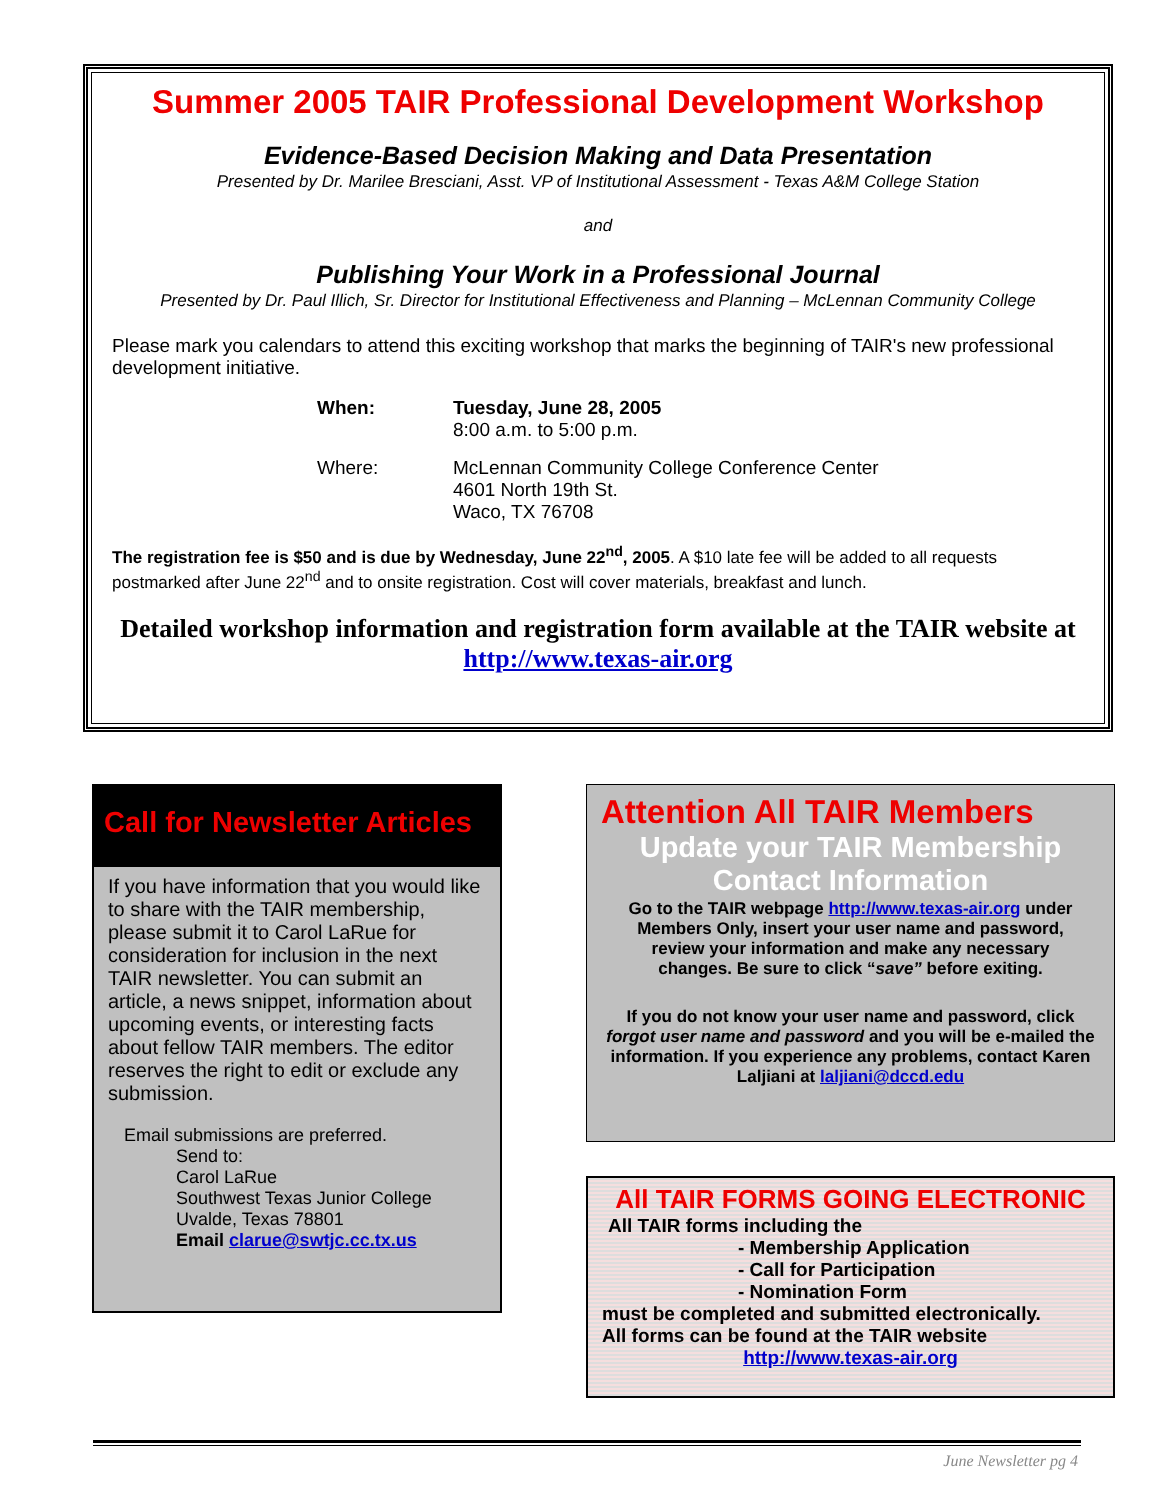Summer 2005 TAIR Professional Development Workshop
Evidence-Based Decision Making and Data Presentation
Presented by Dr. Marilee Bresciani, Asst. VP of Institutional Assessment - Texas A&M College Station
and
Publishing Your Work in a Professional Journal
Presented by Dr. Paul Illich, Sr. Director for Institutional Effectiveness and Planning – McLennan Community College
Please mark you calendars to attend this exciting workshop that marks the beginning of TAIR's new professional development initiative.
When:
Tuesday, June 28, 2005
8:00 a.m. to 5:00 p.m.
Where:
McLennan Community College Conference Center
4601 North 19th St.
Waco, TX 76708
The registration fee is $50 and is due by Wednesday, June 22<sup>nd</sup>, 2005. A $10 late fee will be added to all requests postmarked after June 22<sup>nd</sup> and to onsite registration. Cost will cover materials, breakfast and lunch.
Detailed workshop information and registration form available at the TAIR website at http://www.texas-air.org
Call for Newsletter Articles
If you have information that you would like to share with the TAIR membership, please submit it to Carol LaRue for consideration for inclusion in the next TAIR newsletter. You can submit an article, a news snippet, information about upcoming events, or interesting facts about fellow TAIR members. The editor reserves the right to edit or exclude any submission.
Email submissions are preferred.
Send to:
Carol LaRue
Southwest Texas Junior College
Uvalde, Texas 78801
Email clarue@swtjc.cc.tx.us
Attention All TAIR Members
Update your TAIR Membership
Contact Information
Go to the TAIR webpage http://www.texas-air.org under Members Only, insert your user name and password, review your information and make any necessary changes. Be sure to click “save” before exiting.
If you do not know your user name and password, click forgot user name and password and you will be e-mailed the information. If you experience any problems, contact Karen Laljiani at laljiani@dccd.edu
All TAIR FORMS GOING ELECTRONIC
All TAIR forms including the
- Membership Application
- Call for Participation
- Nomination Form
must be completed and submitted electronically.
All forms can be found at the TAIR website
http://www.texas-air.org
June Newsletter pg 4